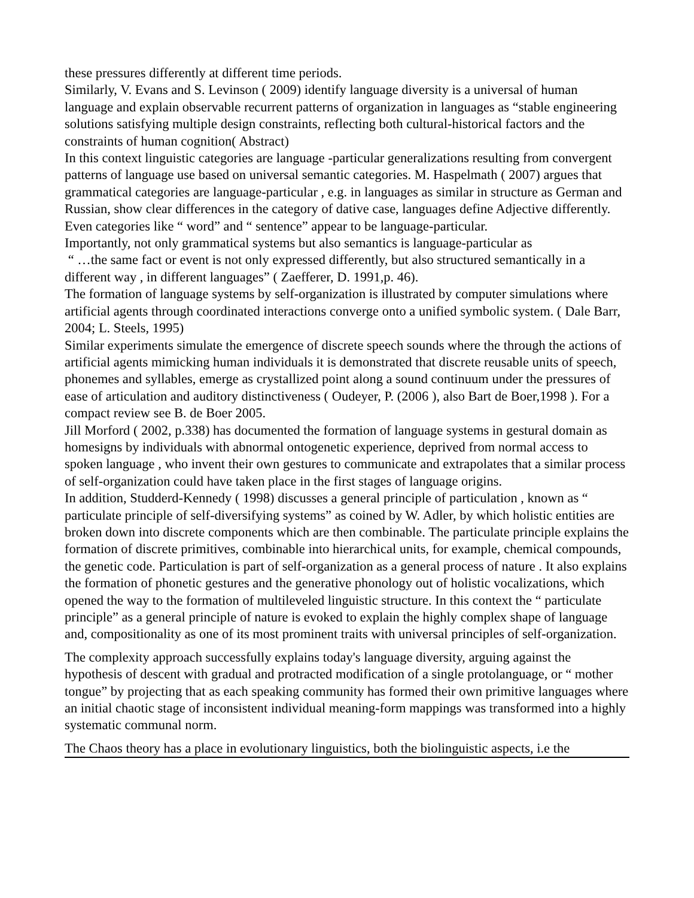these pressures differently at different time periods.
Similarly, V. Evans and S. Levinson ( 2009) identify language diversity is a universal of human language and explain observable recurrent patterns of organization in languages as “stable engineering solutions satisfying multiple design constraints, reflecting both cultural-historical factors and the constraints of human cognition( Abstract)
In this context linguistic categories are language -particular generalizations resulting from convergent patterns of language use based on universal semantic categories. M. Haspelmath ( 2007) argues that grammatical categories are language-particular , e.g. in languages as similar in structure as German and Russian, show clear differences in the category of dative case, languages define Adjective differently. Even categories like “ word” and “ sentence” appear to be language-particular.
Importantly, not only grammatical systems but also semantics is language-particular as
“ …the same fact or event is not only expressed differently, but also structured semantically in a different way , in different languages” ( Zaefferer, D. 1991,p. 46).
The formation of language systems by self-organization is illustrated by computer simulations where artificial agents through coordinated interactions converge onto a unified symbolic system. ( Dale Barr, 2004; L. Steels, 1995)
Similar experiments simulate the emergence of discrete speech sounds where the through the actions of artificial agents mimicking human individuals it is demonstrated that discrete reusable units of speech, phonemes and syllables, emerge as crystallized point along a sound continuum under the pressures of ease of articulation and auditory distinctiveness ( Oudeyer, P. (2006 ), also Bart de Boer,1998 ). For a compact review see B. de Boer 2005.
Jill Morford ( 2002, p.338) has documented the formation of language systems in gestural domain as homesigns by individuals with abnormal ontogenetic experience, deprived from normal access to spoken language , who invent their own gestures to communicate and extrapolates that a similar process of self-organization could have taken place in the first stages of language origins.
In addition, Studderd-Kennedy ( 1998) discusses a general principle of particulation , known as “ particulate principle of self-diversifying systems” as coined by W. Adler, by which holistic entities are broken down into discrete components which are then combinable. The particulate principle explains the formation of discrete primitives, combinable into hierarchical units, for example, chemical compounds, the genetic code. Particulation is part of self-organization as a general process of nature . It also explains the formation of phonetic gestures and the generative phonology out of holistic vocalizations, which opened the way to the formation of multileveled linguistic structure. In this context the “ particulate principle” as a general principle of nature is evoked to explain the highly complex shape of language and, compositionality as one of its most prominent traits with universal principles of self-organization.
The complexity approach successfully explains today's language diversity, arguing against the hypothesis of descent with gradual and protracted modification of a single protolanguage, or “ mother tongue” by projecting that as each speaking community has formed their own primitive languages where an initial chaotic stage of inconsistent individual meaning-form mappings was transformed into a highly systematic communal norm.
The Chaos theory has a place in evolutionary linguistics, both the biolinguistic aspects, i.e the